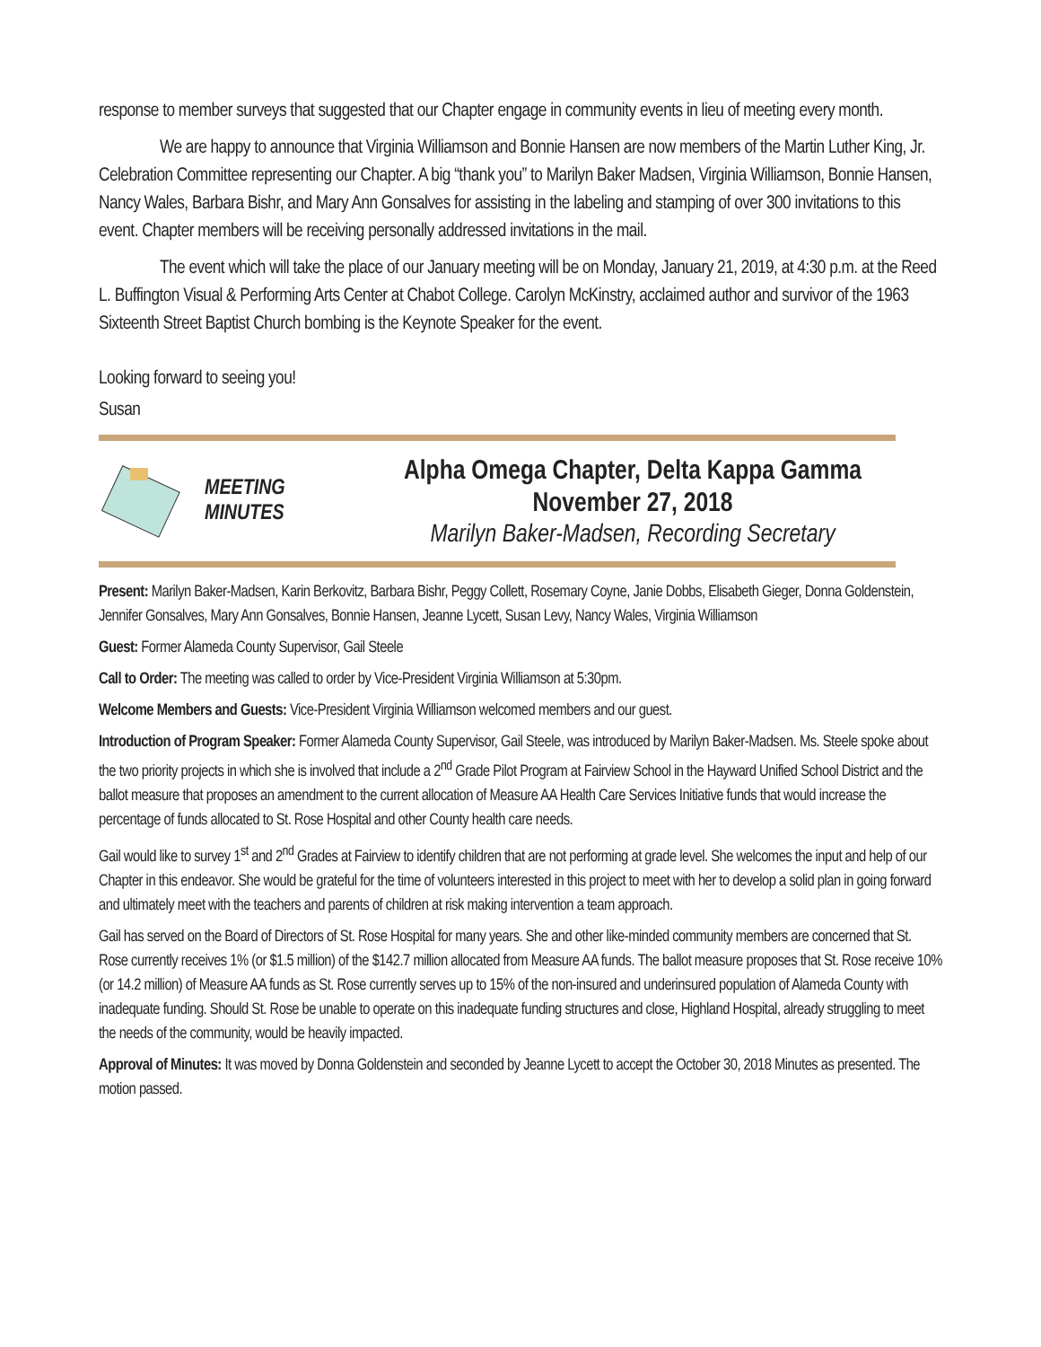response to member surveys that suggested that our Chapter engage in community events in lieu of meeting every month.
We are happy to announce that Virginia Williamson and Bonnie Hansen are now members of the Martin Luther King, Jr. Celebration Committee representing our Chapter. A big “thank you” to Marilyn Baker Madsen, Virginia Williamson, Bonnie Hansen, Nancy Wales, Barbara Bishr, and Mary Ann Gonsalves for assisting in the labeling and stamping of over 300 invitations to this event. Chapter members will be receiving personally addressed invitations in the mail.
The event which will take the place of our January meeting will be on Monday, January 21, 2019, at 4:30 p.m. at the Reed L. Buffington Visual & Performing Arts Center at Chabot College. Carolyn McKinstry, acclaimed author and survivor of the 1963 Sixteenth Street Baptist Church bombing is the Keynote Speaker for the event.
Looking forward to seeing you!
Susan
MEETING
MINUTES
Alpha Omega Chapter, Delta Kappa Gamma
November 27, 2018
Marilyn Baker-Madsen, Recording Secretary
Present: Marilyn Baker-Madsen, Karin Berkovitz, Barbara Bishr, Peggy Collett, Rosemary Coyne, Janie Dobbs, Elisabeth Gieger, Donna Goldenstein, Jennifer Gonsalves, Mary Ann Gonsalves, Bonnie Hansen, Jeanne Lycett, Susan Levy, Nancy Wales, Virginia Williamson
Guest: Former Alameda County Supervisor, Gail Steele
Call to Order: The meeting was called to order by Vice-President Virginia Williamson at 5:30pm.
Welcome Members and Guests: Vice-President Virginia Williamson welcomed members and our guest.
Introduction of Program Speaker: Former Alameda County Supervisor, Gail Steele, was introduced by Marilyn Baker-Madsen. Ms. Steele spoke about the two priority projects in which she is involved that include a 2<sup>nd</sup> Grade Pilot Program at Fairview School in the Hayward Unified School District and the ballot measure that proposes an amendment to the current allocation of Measure AA Health Care Services Initiative funds that would increase the percentage of funds allocated to St. Rose Hospital and other County health care needs.
Gail would like to survey 1<sup>st</sup> and 2<sup>nd</sup> Grades at Fairview to identify children that are not performing at grade level. She welcomes the input and help of our Chapter in this endeavor. She would be grateful for the time of volunteers interested in this project to meet with her to develop a solid plan in going forward and ultimately meet with the teachers and parents of children at risk making intervention a team approach.
Gail has served on the Board of Directors of St. Rose Hospital for many years. She and other like-minded community members are concerned that St. Rose currently receives 1% (or $1.5 million) of the $142.7 million allocated from Measure AA funds. The ballot measure proposes that St. Rose receive 10% (or 14.2 million) of Measure AA funds as St. Rose currently serves up to 15% of the non-insured and underinsured population of Alameda County with inadequate funding. Should St. Rose be unable to operate on this inadequate funding structures and close, Highland Hospital, already struggling to meet the needs of the community, would be heavily impacted.
Approval of Minutes: It was moved by Donna Goldenstein and seconded by Jeanne Lycett to accept the October 30, 2018 Minutes as presented. The motion passed.